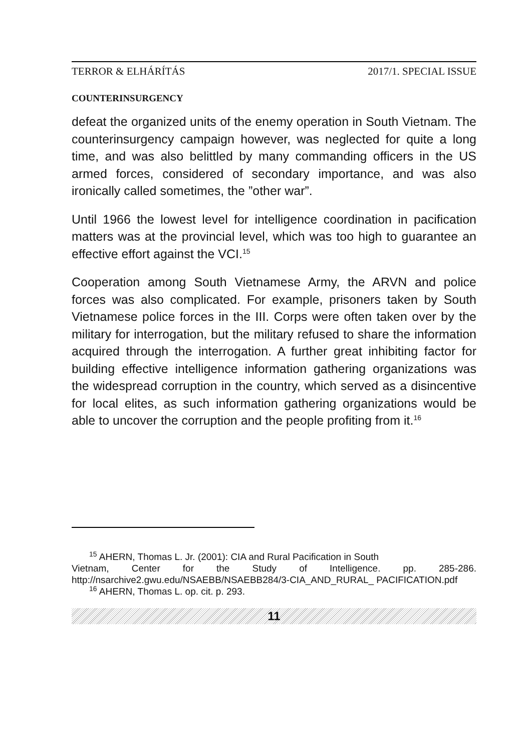TERROR & ELHÁRÍTÁS 2017/1. SPECIAL ISSUE
COUNTERINSURGENCY
defeat the organized units of the enemy operation in South Vietnam. The counterinsurgency campaign however, was neglected for quite a long time, and was also belittled by many commanding officers in the US armed forces, considered of secondary importance, and was also ironically called sometimes, the ”other war”.
Until 1966 the lowest level for intelligence coordination in pacification matters was at the provincial level, which was too high to guarantee an effective effort against the VCI.<sup>15</sup>
Cooperation among South Vietnamese Army, the ARVN and police forces was also complicated. For example, prisoners taken by South Vietnamese police forces in the III. Corps were often taken over by the military for interrogation, but the military refused to share the information acquired through the interrogation. A further great inhibiting factor for building effective intelligence information gathering organizations was the widespread corruption in the country, which served as a disincentive for local elites, as such information gathering organizations would be able to uncover the corruption and the people profiting from it.<sup>16</sup>
<sup>15</sup> AHERN, Thomas L. Jr. (2001): CIA and Rural Pacification in South
Vietnam, Center for the Study of Intelligence. pp. 285-286. http://nsarchive2.gwu.edu/NSAEBB/NSAEBB284/3-CIA_AND_RURAL_ PACIFICATION.pdf
<sup>16</sup> AHERN, Thomas L. op. cit. p. 293.
11